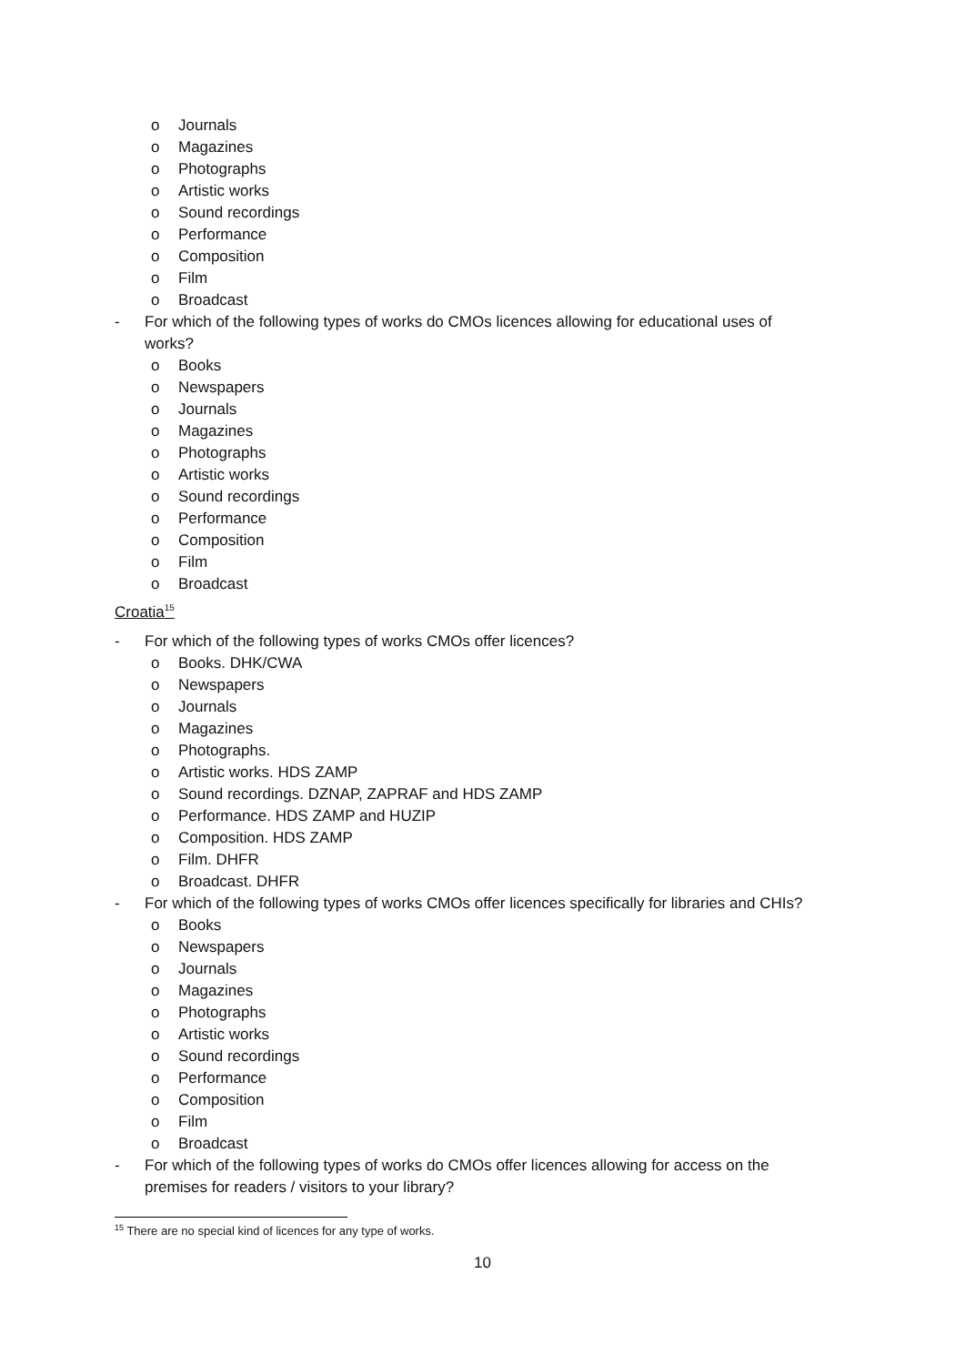o Journals
o Magazines
o Photographs
o Artistic works
o Sound recordings
o Performance
o Composition
o Film
o Broadcast
- For which of the following types of works do CMOs licences allowing for educational uses of works?
o Books
o Newspapers
o Journals
o Magazines
o Photographs
o Artistic works
o Sound recordings
o Performance
o Composition
o Film
o Broadcast
Croatia<sup>15</sup>
- For which of the following types of works CMOs offer licences?
o Books. DHK/CWA
o Newspapers
o Journals
o Magazines
o Photographs.
o Artistic works. HDS ZAMP
o Sound recordings. DZNAP, ZAPRAF and HDS ZAMP
o Performance. HDS ZAMP and HUZIP
o Composition. HDS ZAMP
o Film. DHFR
o Broadcast. DHFR
- For which of the following types of works CMOs offer licences specifically for libraries and CHIs?
o Books
o Newspapers
o Journals
o Magazines
o Photographs
o Artistic works
o Sound recordings
o Performance
o Composition
o Film
o Broadcast
- For which of the following types of works do CMOs offer licences allowing for access on the premises for readers / visitors to your library?
<sup>15</sup> There are no special kind of licences for any type of works.
10